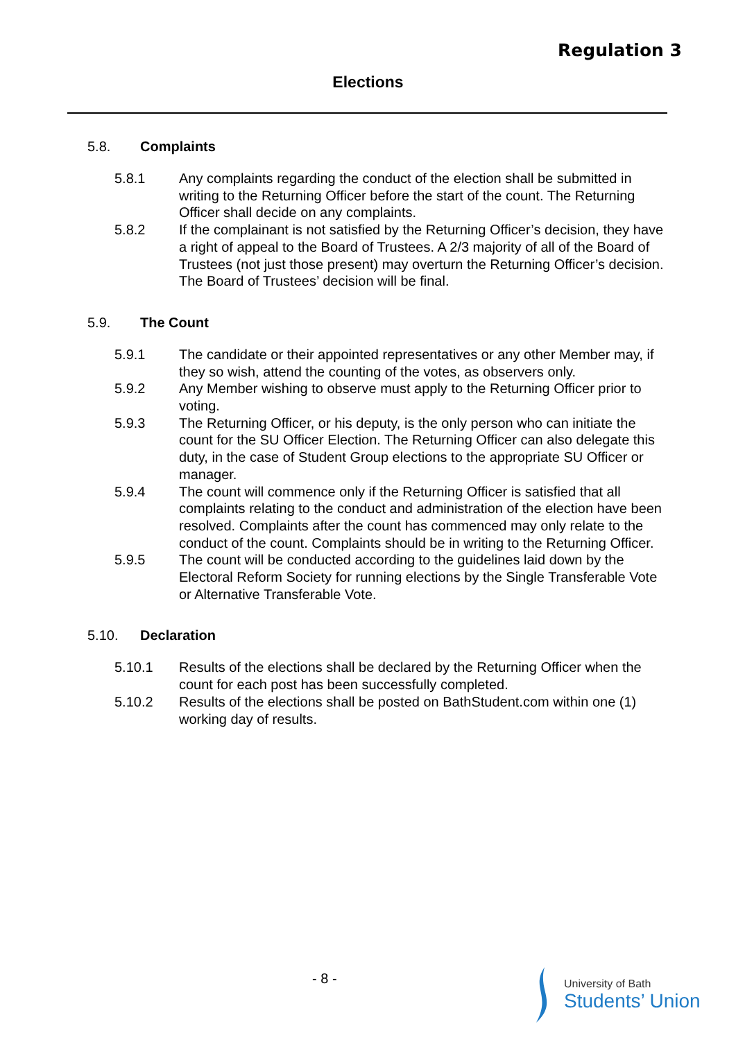Regulation 3
Elections
5.8. Complaints
5.8.1 Any complaints regarding the conduct of the election shall be submitted in writing to the Returning Officer before the start of the count. The Returning Officer shall decide on any complaints.
5.8.2 If the complainant is not satisfied by the Returning Officer’s decision, they have a right of appeal to the Board of Trustees. A 2/3 majority of all of the Board of Trustees (not just those present) may overturn the Returning Officer’s decision. The Board of Trustees’ decision will be final.
5.9. The Count
5.9.1 The candidate or their appointed representatives or any other Member may, if they so wish, attend the counting of the votes, as observers only.
5.9.2 Any Member wishing to observe must apply to the Returning Officer prior to voting.
5.9.3 The Returning Officer, or his deputy, is the only person who can initiate the count for the SU Officer Election. The Returning Officer can also delegate this duty, in the case of Student Group elections to the appropriate SU Officer or manager.
5.9.4 The count will commence only if the Returning Officer is satisfied that all complaints relating to the conduct and administration of the election have been resolved. Complaints after the count has commenced may only relate to the conduct of the count. Complaints should be in writing to the Returning Officer.
5.9.5 The count will be conducted according to the guidelines laid down by the Electoral Reform Society for running elections by the Single Transferable Vote or Alternative Transferable Vote.
5.10. Declaration
5.10.1 Results of the elections shall be declared by the Returning Officer when the count for each post has been successfully completed.
5.10.2 Results of the elections shall be posted on BathStudent.com within one (1) working day of results.
- 8 -
University of Bath
Students’ Union